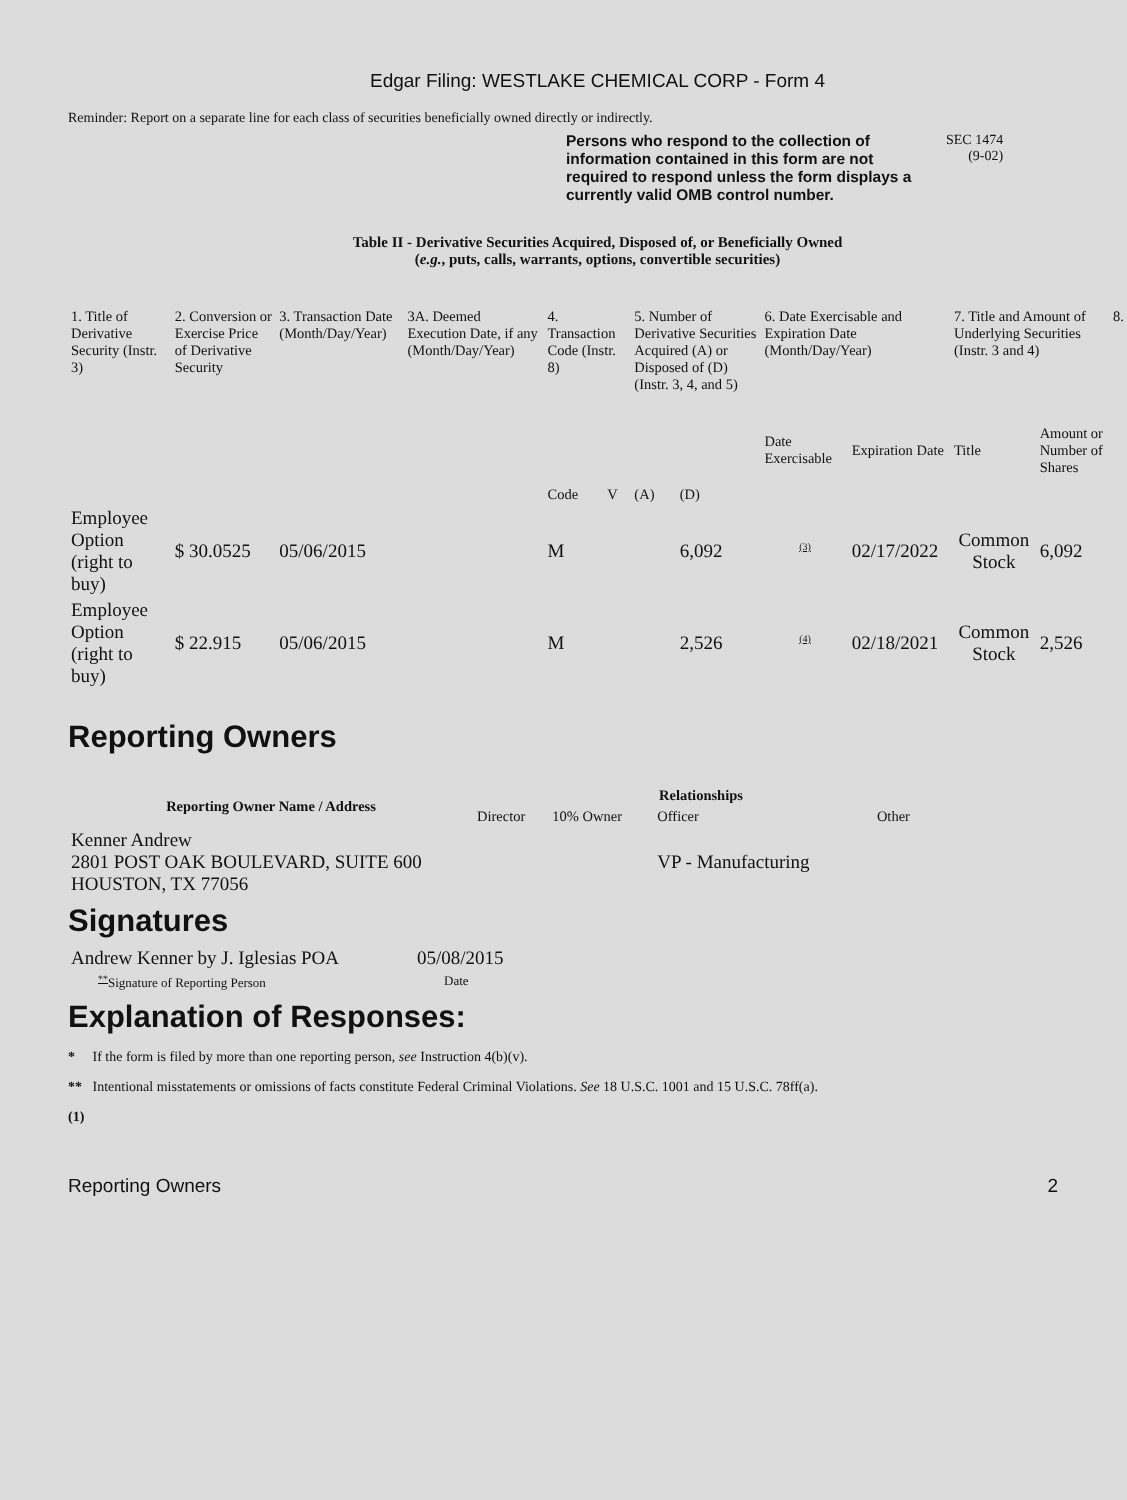Edgar Filing: WESTLAKE CHEMICAL CORP - Form 4
Reminder: Report on a separate line for each class of securities beneficially owned directly or indirectly.
Persons who respond to the collection of information contained in this form are not required to respond unless the form displays a currently valid OMB control number.
SEC 1474
(9-02)
Table II - Derivative Securities Acquired, Disposed of, or Beneficially Owned
(e.g., puts, calls, warrants, options, convertible securities)
| 1. Title of Derivative Security (Instr. 3) | 2. Conversion or Exercise Price of Derivative Security | 3. Transaction Date (Month/Day/Year) | 3A. Deemed Execution Date, if any (Month/Day/Year) | 4. Transaction Code (Instr. 8) | | 5. Number of Derivative Securities Acquired (A) or Disposed of (D) (Instr. 3, 4, and 5) | | 6. Date Exercisable and Expiration Date (Month/Day/Year) | | 7. Title and Amount of Underlying Securities (Instr. 3 and 4) | | 8. |
| --- | --- | --- | --- | --- | --- | --- | --- | --- | --- | --- | --- | --- |
| | | | | Code | V | (A) | (D) | Date Exercisable | Expiration Date | Title | Amount or Number of Shares | |
| Employee Option (right to buy) | $ 30.0525 | 05/06/2015 | | M | | | 6,092 | <sup>(3)</sup> | 02/17/2022 | Common Stock | 6,092 | |
| Employee Option (right to buy) | $ 22.915 | 05/06/2015 | | M | | | 2,526 | <sup>(4)</sup> | 02/18/2021 | Common Stock | 2,526 | |
Reporting Owners
| Reporting Owner Name / Address | Relationships | | | |
| --- | --- | --- | --- | --- |
| | Director | 10% Owner | Officer | Other |
| Kenner Andrew 2801 POST OAK BOULEVARD, SUITE 600 HOUSTON, TX 77056 | | | VP - Manufacturing | |
Signatures
| Andrew Kenner by J. Iglesias POA | 05/08/2015 |
| <sup>**</sup> Signature of Reporting Person | Date |
Explanation of Responses:
* If the form is filed by more than one reporting person, see Instruction 4(b)(v).
** Intentional misstatements or omissions of facts constitute Federal Criminal Violations. See 18 U.S.C. 1001 and 15 U.S.C. 78ff(a).
(1)
Reporting Owners 2